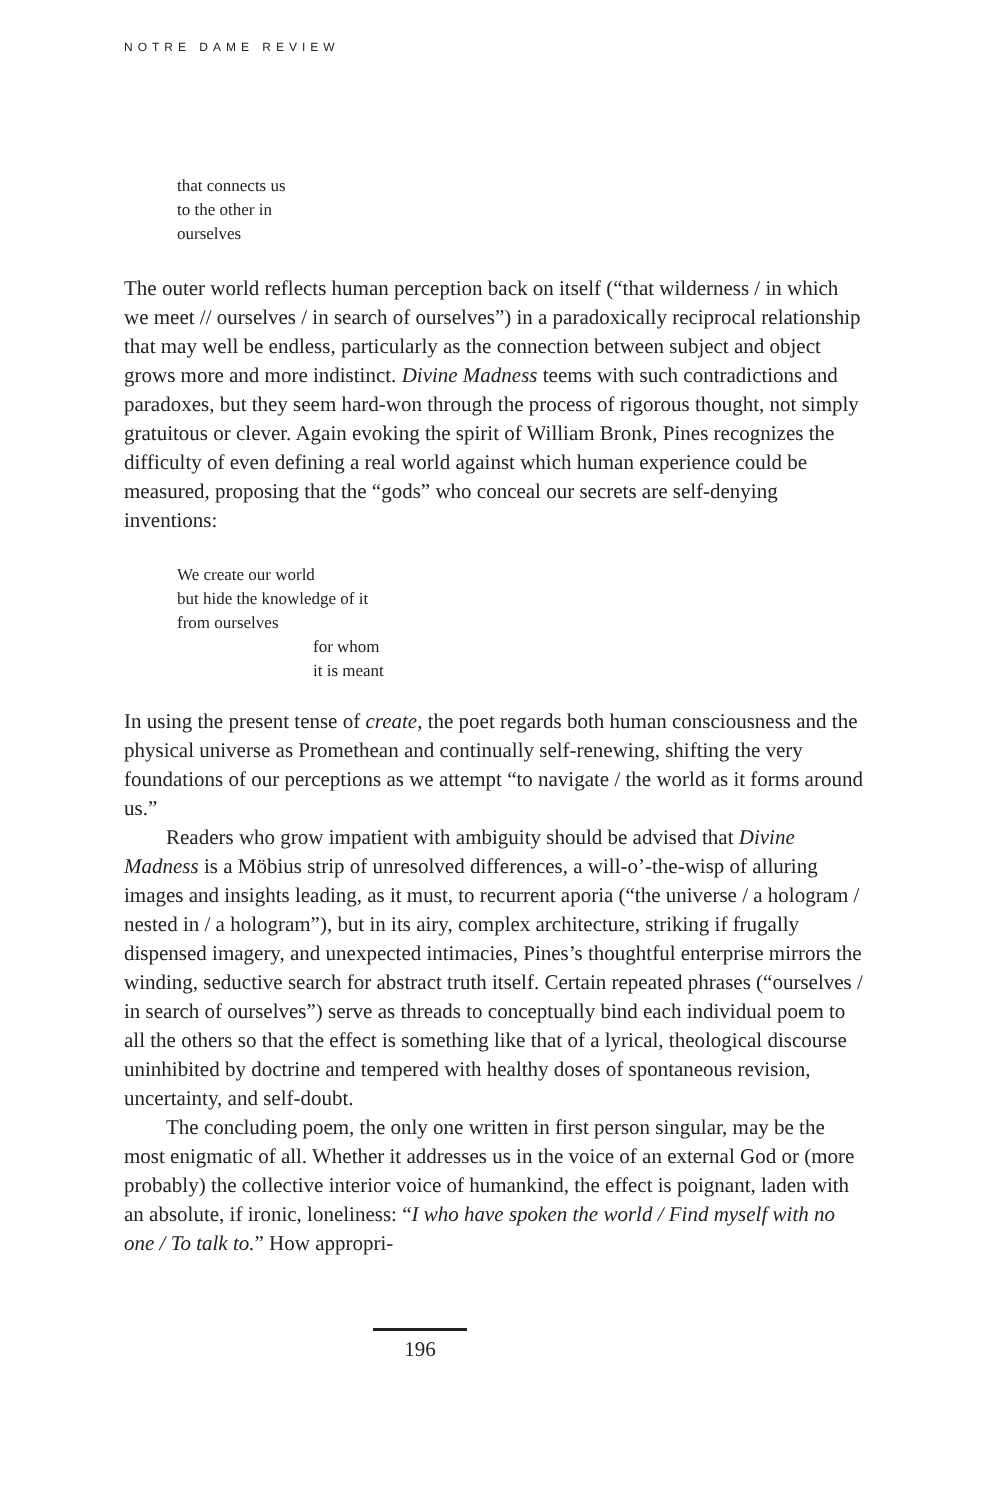NOTRE DAME REVIEW
that connects us
to the other in
ourselves
The outer world reflects human perception back on itself (“that wilderness / in which we meet // ourselves / in search of ourselves”) in a paradoxically reciprocal relationship that may well be endless, particularly as the connection between subject and object grows more and more indistinct. Divine Madness teems with such contradictions and paradoxes, but they seem hard-won through the process of rigorous thought, not simply gratuitous or clever. Again evoking the spirit of William Bronk, Pines recognizes the difficulty of even defining a real world against which human experience could be measured, proposing that the “gods” who conceal our secrets are self-denying inventions:
We create our world
but hide the knowledge of it
from ourselves
for whom
it is meant
In using the present tense of create, the poet regards both human consciousness and the physical universe as Promethean and continually self-renewing, shifting the very foundations of our perceptions as we attempt “to navigate / the world as it forms around us.”
Readers who grow impatient with ambiguity should be advised that Divine Madness is a Möbius strip of unresolved differences, a will-o’-the-wisp of alluring images and insights leading, as it must, to recurrent aporia (“the universe / a hologram / nested in / a hologram”), but in its airy, complex architecture, striking if frugally dispensed imagery, and unexpected intimacies, Pines’s thoughtful enterprise mirrors the winding, seductive search for abstract truth itself. Certain repeated phrases (“ourselves / in search of ourselves”) serve as threads to conceptually bind each individual poem to all the others so that the effect is something like that of a lyrical, theological discourse uninhibited by doctrine and tempered with healthy doses of spontaneous revision, uncertainty, and self-doubt.
The concluding poem, the only one written in first person singular, may be the most enigmatic of all. Whether it addresses us in the voice of an external God or (more probably) the collective interior voice of humankind, the effect is poignant, laden with an absolute, if ironic, loneliness: “I who have spoken the world / Find myself with no one / To talk to.” How appropri-
196